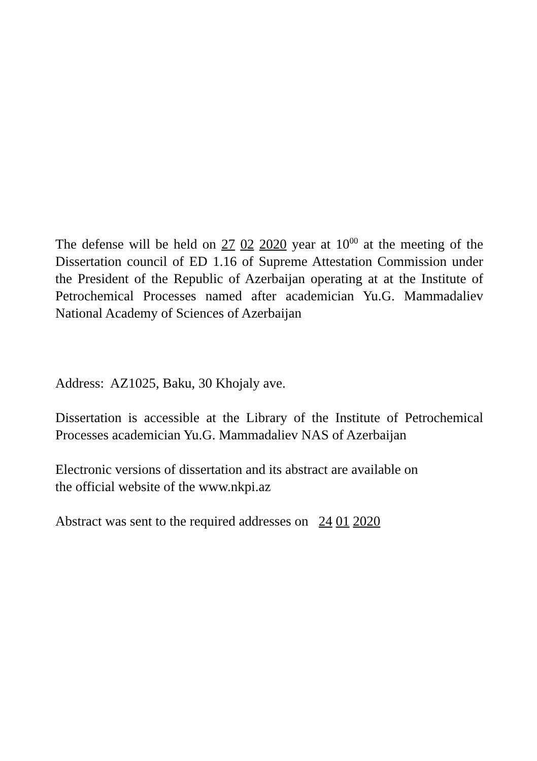The defense will be held on 27 02 2020 year at 10<sup>00</sup> at the meeting of the Dissertation council of ED 1.16 of Supreme Attestation Commission under the President of the Republic of Azerbaijan operating at at the Institute of Petrochemical Processes named after academician Yu.G. Mammadaliev National Academy of Sciences of Azerbaijan
Address: AZ1025, Baku, 30 Khojaly ave.
Dissertation is accessible at the Library of the Institute of Petrochemical Processes academician Yu.G. Mammadaliev NAS of Azerbaijan
Electronic versions of dissertation and its abstract are available on
the official website of the www.nkpi.az
Abstract was sent to the required addresses on 24 01 2020